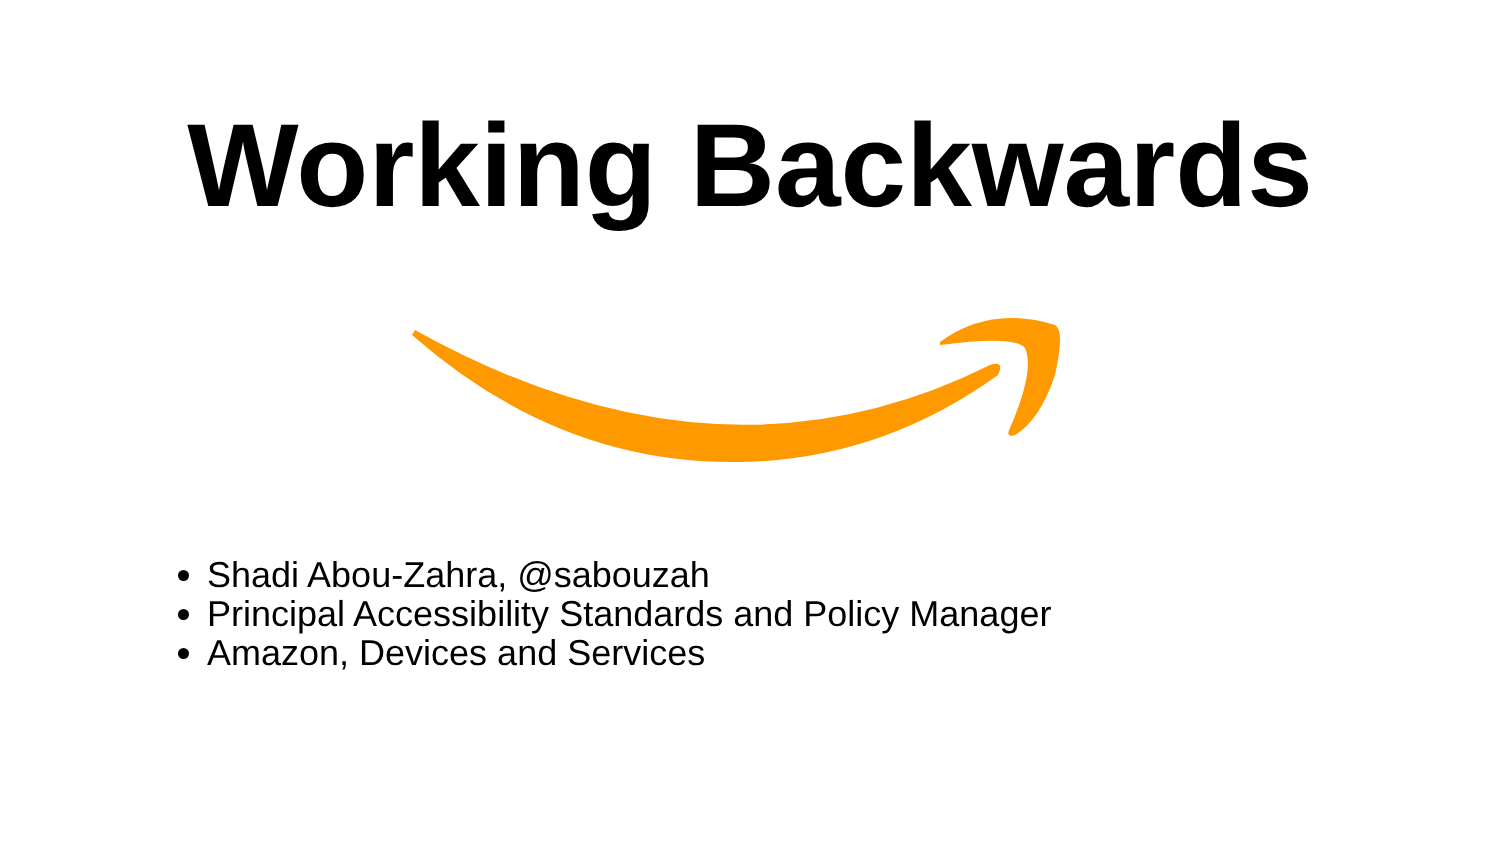Working Backwards
Shadi Abou-Zahra, @sabouzah
Principal Accessibility Standards and Policy Manager
Amazon, Devices and Services